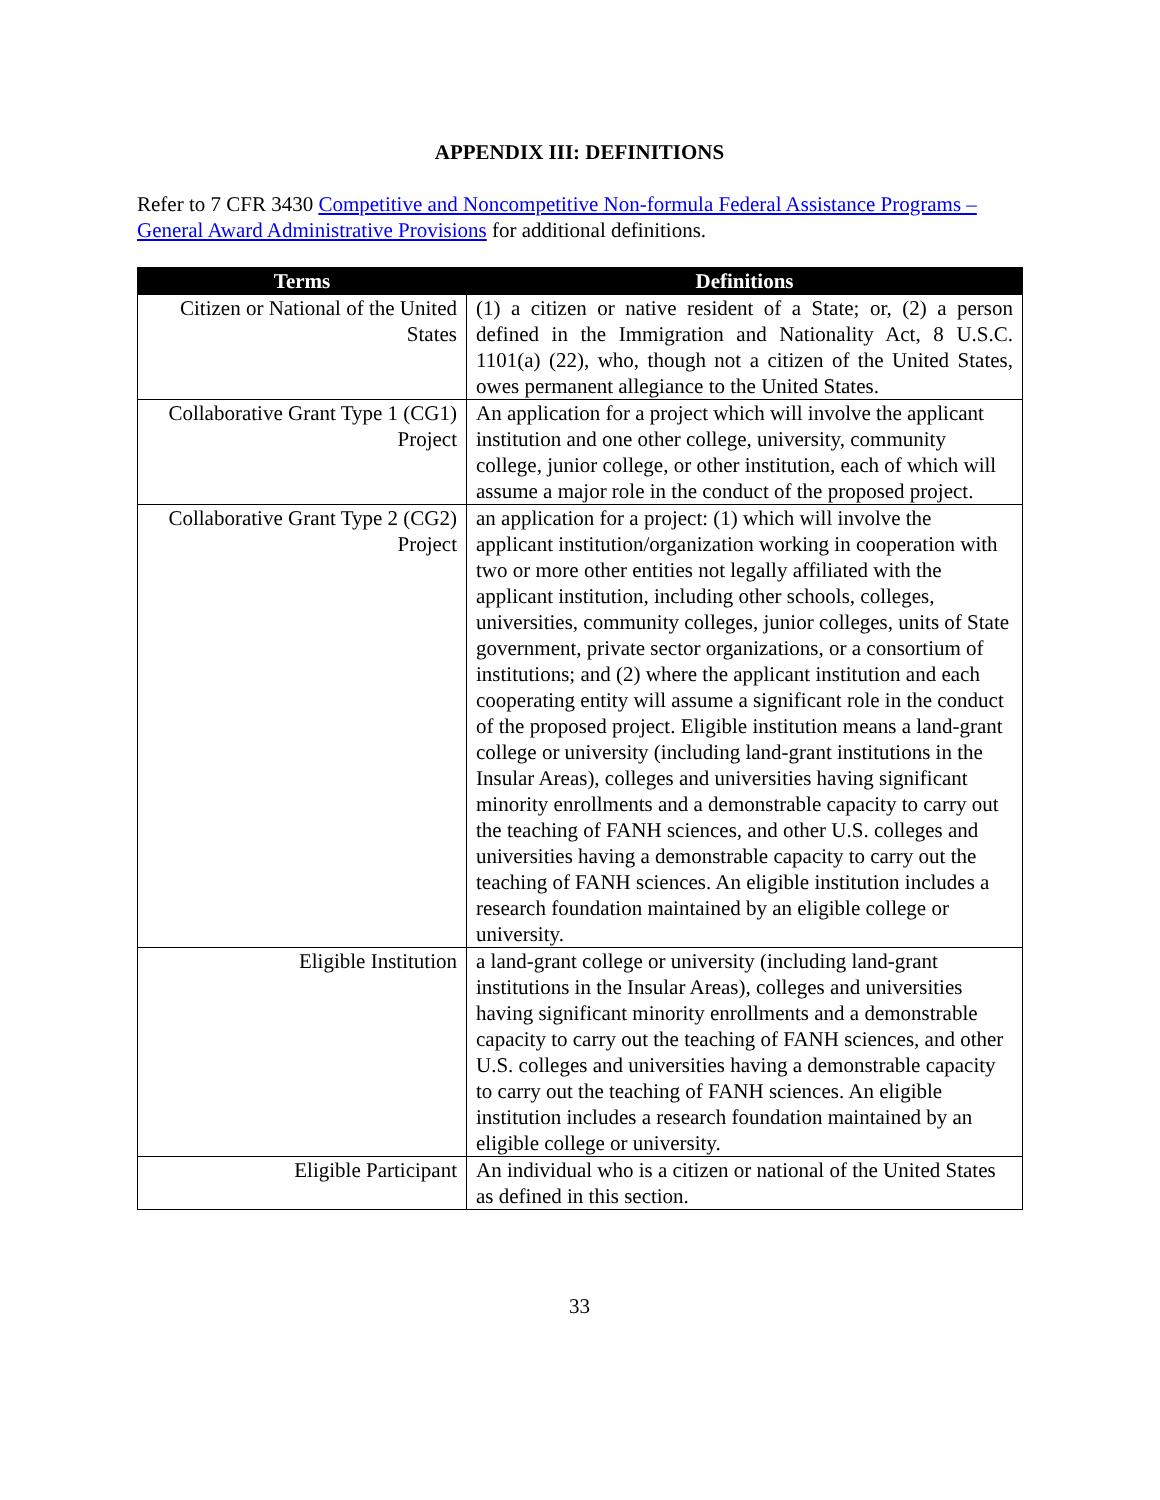APPENDIX III: DEFINITIONS
Refer to 7 CFR 3430 Competitive and Noncompetitive Non-formula Federal Assistance Programs – General Award Administrative Provisions for additional definitions.
| Terms | Definitions |
| --- | --- |
| Citizen or National of the United States | (1) a citizen or native resident of a State; or, (2) a person defined in the Immigration and Nationality Act, 8 U.S.C. 1101(a) (22), who, though not a citizen of the United States, owes permanent allegiance to the United States. |
| Collaborative Grant Type 1 (CG1) Project | An application for a project which will involve the applicant institution and one other college, university, community college, junior college, or other institution, each of which will assume a major role in the conduct of the proposed project. |
| Collaborative Grant Type 2 (CG2) Project | an application for a project: (1) which will involve the applicant institution/organization working in cooperation with two or more other entities not legally affiliated with the applicant institution, including other schools, colleges, universities, community colleges, junior colleges, units of State government, private sector organizations, or a consortium of institutions; and (2) where the applicant institution and each cooperating entity will assume a significant role in the conduct of the proposed project. Eligible institution means a land-grant college or university (including land-grant institutions in the Insular Areas), colleges and universities having significant minority enrollments and a demonstrable capacity to carry out the teaching of FANH sciences, and other U.S. colleges and universities having a demonstrable capacity to carry out the teaching of FANH sciences. An eligible institution includes a research foundation maintained by an eligible college or university. |
| Eligible Institution | a land-grant college or university (including land-grant institutions in the Insular Areas), colleges and universities having significant minority enrollments and a demonstrable capacity to carry out the teaching of FANH sciences, and other U.S. colleges and universities having a demonstrable capacity to carry out the teaching of FANH sciences. An eligible institution includes a research foundation maintained by an eligible college or university. |
| Eligible Participant | An individual who is a citizen or national of the United States as defined in this section. |
33